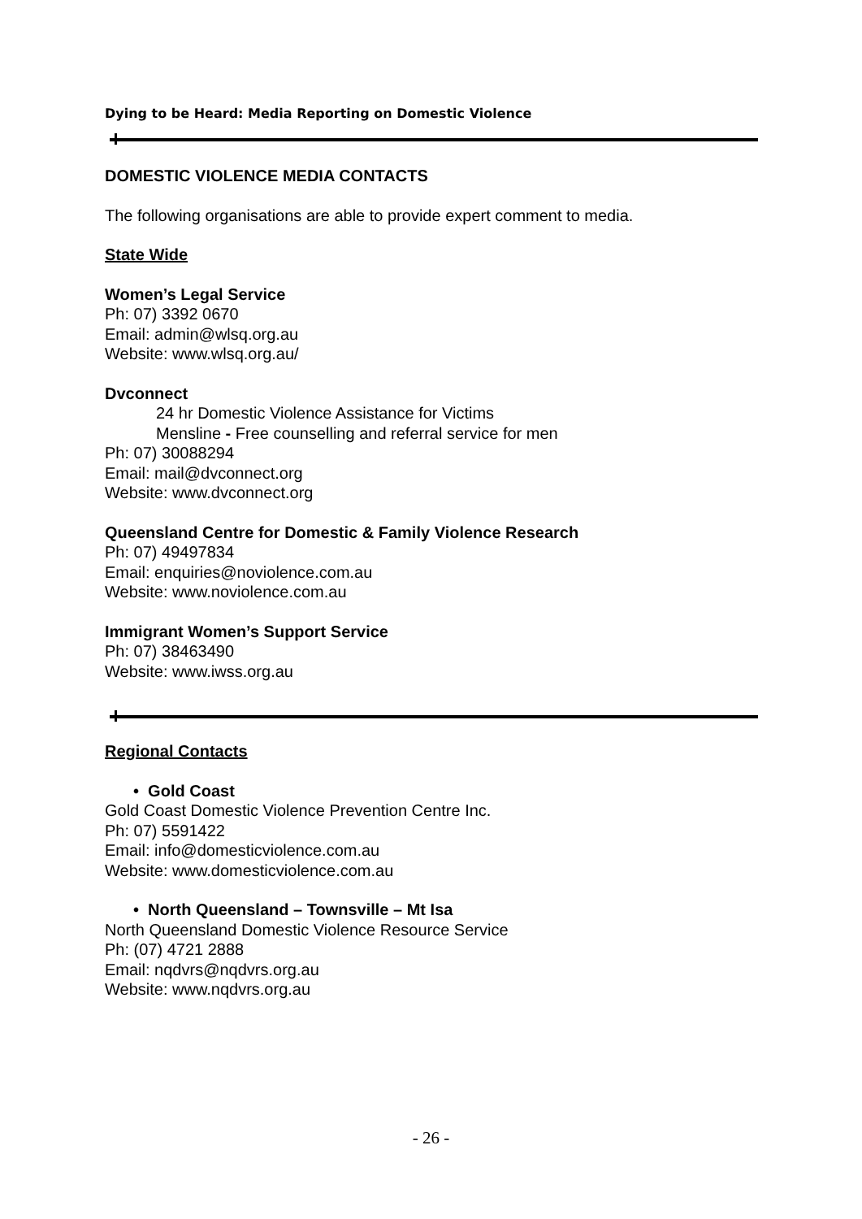Dying to be Heard: Media Reporting on Domestic Violence
DOMESTIC VIOLENCE MEDIA CONTACTS
The following organisations are able to provide expert comment to media.
State Wide
Women’s Legal Service
Ph: 07) 3392 0670
Email: admin@wlsq.org.au
Website: www.wlsq.org.au/
Dvconnect
24 hr Domestic Violence Assistance for Victims
Mensline - Free counselling and referral service for men
Ph: 07) 30088294
Email: mail@dvconnect.org
Website: www.dvconnect.org
Queensland Centre for Domestic & Family Violence Research
Ph: 07) 49497834
Email: enquiries@noviolence.com.au
Website: www.noviolence.com.au
Immigrant Women’s Support Service
Ph: 07) 38463490
Website: www.iwss.org.au
Regional Contacts
• Gold Coast
Gold Coast Domestic Violence Prevention Centre Inc.
Ph: 07) 5591422
Email: info@domesticviolence.com.au
Website: www.domesticviolence.com.au
• North Queensland – Townsville – Mt Isa
North Queensland Domestic Violence Resource Service
Ph: (07) 4721 2888
Email: nqdvrs@nqdvrs.org.au
Website: www.nqdvrs.org.au
- 26 -